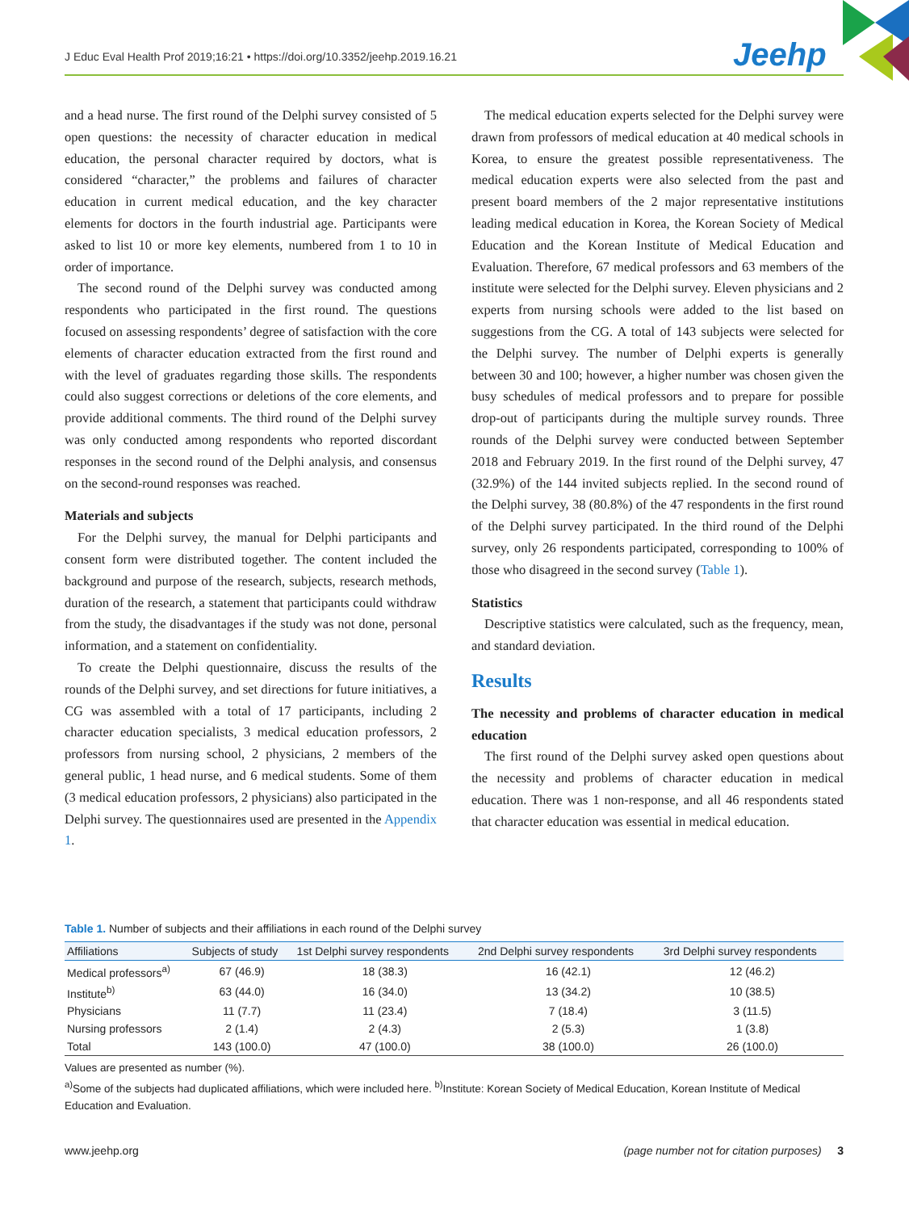J Educ Eval Health Prof 2019;16:21 • https://doi.org/10.3352/jeehp.2019.16.21
Jeehp
and a head nurse. The first round of the Delphi survey consisted of 5 open questions: the necessity of character education in medical education, the personal character required by doctors, what is considered “character,” the problems and failures of character education in current medical education, and the key character elements for doctors in the fourth industrial age. Participants were asked to list 10 or more key elements, numbered from 1 to 10 in order of importance.
The second round of the Delphi survey was conducted among respondents who participated in the first round. The questions focused on assessing respondents’ degree of satisfaction with the core elements of character education extracted from the first round and with the level of graduates regarding those skills. The respondents could also suggest corrections or deletions of the core elements, and provide additional comments. The third round of the Delphi survey was only conducted among respondents who reported discordant responses in the second round of the Delphi analysis, and consensus on the second-round responses was reached.
Materials and subjects
For the Delphi survey, the manual for Delphi participants and consent form were distributed together. The content included the background and purpose of the research, subjects, research methods, duration of the research, a statement that participants could withdraw from the study, the disadvantages if the study was not done, personal information, and a statement on confidentiality.
To create the Delphi questionnaire, discuss the results of the rounds of the Delphi survey, and set directions for future initiatives, a CG was assembled with a total of 17 participants, including 2 character education specialists, 3 medical education professors, 2 professors from nursing school, 2 physicians, 2 members of the general public, 1 head nurse, and 6 medical students. Some of them (3 medical education professors, 2 physicians) also participated in the Delphi survey. The questionnaires used are presented in the Appendix 1.
The medical education experts selected for the Delphi survey were drawn from professors of medical education at 40 medical schools in Korea, to ensure the greatest possible representativeness. The medical education experts were also selected from the past and present board members of the 2 major representative institutions leading medical education in Korea, the Korean Society of Medical Education and the Korean Institute of Medical Education and Evaluation. Therefore, 67 medical professors and 63 members of the institute were selected for the Delphi survey. Eleven physicians and 2 experts from nursing schools were added to the list based on suggestions from the CG. A total of 143 subjects were selected for the Delphi survey. The number of Delphi experts is generally between 30 and 100; however, a higher number was chosen given the busy schedules of medical professors and to prepare for possible drop-out of participants during the multiple survey rounds. Three rounds of the Delphi survey were conducted between September 2018 and February 2019. In the first round of the Delphi survey, 47 (32.9%) of the 144 invited subjects replied. In the second round of the Delphi survey, 38 (80.8%) of the 47 respondents in the first round of the Delphi survey participated. In the third round of the Delphi survey, only 26 respondents participated, corresponding to 100% of those who disagreed in the second survey (Table 1).
Statistics
Descriptive statistics were calculated, such as the frequency, mean, and standard deviation.
Results
The necessity and problems of character education in medical education
The first round of the Delphi survey asked open questions about the necessity and problems of character education in medical education. There was 1 non-response, and all 46 respondents stated that character education was essential in medical education.
Table 1. Number of subjects and their affiliations in each round of the Delphi survey
| Affiliations | Subjects of study | 1st Delphi survey respondents | 2nd Delphi survey respondents | 3rd Delphi survey respondents |
| --- | --- | --- | --- | --- |
| Medical professors<sup>a)</sup> | 67 (46.9) | 18 (38.3) | 16 (42.1) | 12 (46.2) |
| Institute<sup>b)</sup> | 63 (44.0) | 16 (34.0) | 13 (34.2) | 10 (38.5) |
| Physicians | 11 (7.7) | 11 (23.4) | 7 (18.4) | 3 (11.5) |
| Nursing professors | 2 (1.4) | 2 (4.3) | 2 (5.3) | 1 (3.8) |
| Total | 143 (100.0) | 47 (100.0) | 38 (100.0) | 26 (100.0) |
Values are presented as number (%).
<sup>a)</sup> Some of the subjects had duplicated affiliations, which were included here. <sup>b)</sup>Institute: Korean Society of Medical Education, Korean Institute of Medical Education and Evaluation.
www.jeehp.org (page number not for citation purposes) 3